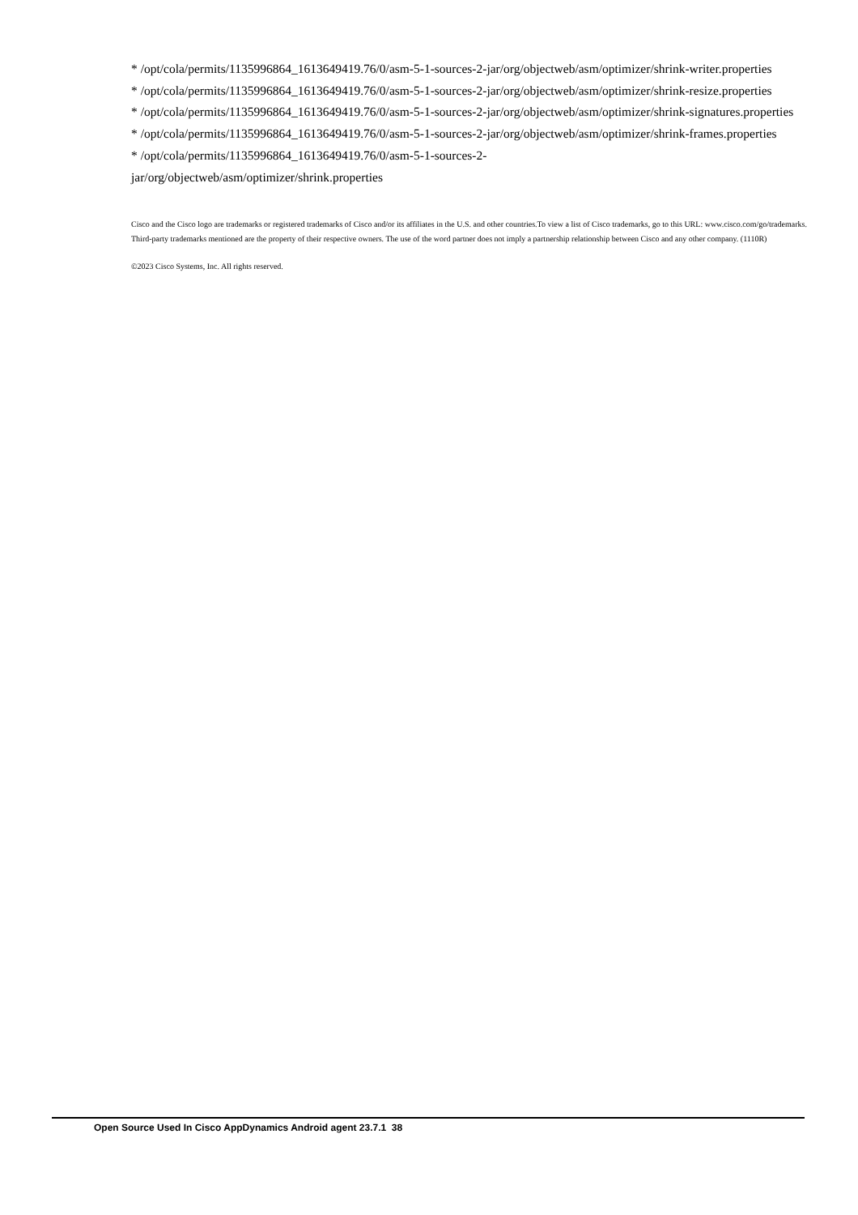* /opt/cola/permits/1135996864_1613649419.76/0/asm-5-1-sources-2-jar/org/objectweb/asm/optimizer/shrink-writer.properties
* /opt/cola/permits/1135996864_1613649419.76/0/asm-5-1-sources-2-jar/org/objectweb/asm/optimizer/shrink-resize.properties
* /opt/cola/permits/1135996864_1613649419.76/0/asm-5-1-sources-2-jar/org/objectweb/asm/optimizer/shrink-signatures.properties
* /opt/cola/permits/1135996864_1613649419.76/0/asm-5-1-sources-2-jar/org/objectweb/asm/optimizer/shrink-frames.properties
* /opt/cola/permits/1135996864_1613649419.76/0/asm-5-1-sources-2-
jar/org/objectweb/asm/optimizer/shrink.properties
Cisco and the Cisco logo are trademarks or registered trademarks of Cisco and/or its affiliates in the U.S. and other countries.To view a list of Cisco trademarks, go to this URL: www.cisco.com/go/trademarks. Third-party trademarks mentioned are the property of their respective owners. The use of the word partner does not imply a partnership relationship between Cisco and any other company. (1110R)
©2023 Cisco Systems, Inc. All rights reserved.
Open Source Used In Cisco AppDynamics Android agent 23.7.1 38